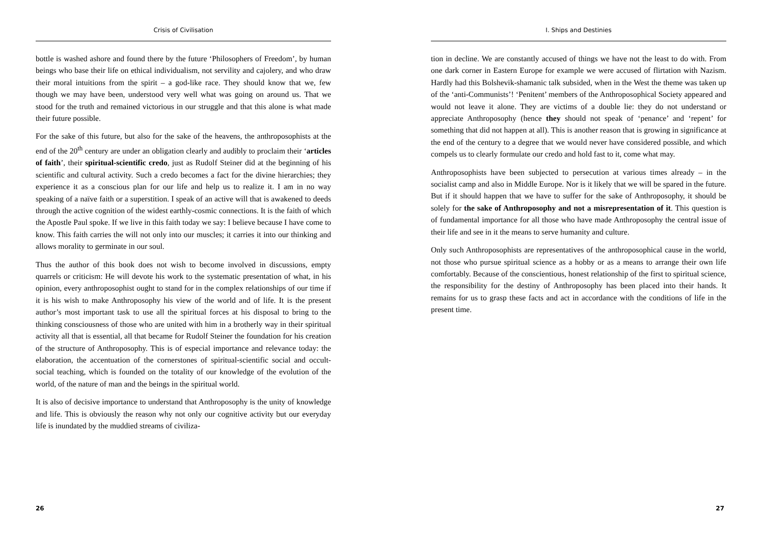Crisis of Civilisation
bottle is washed ashore and found there by the future ‘Philosophers of Freedom’, by human beings who base their life on ethical individualism, not servility and cajolery, and who draw their moral intuitions from the spirit – a god-like race. They should know that we, few though we may have been, understood very well what was going on around us. That we stood for the truth and remained victorious in our struggle and that this alone is what made their future possible.
For the sake of this future, but also for the sake of the heavens, the anthroposophists at the end of the 20<sup>th</sup> century are under an obligation clearly and audibly to proclaim their ‘articles of faith’, their spiritual-scientific credo, just as Rudolf Steiner did at the beginning of his scientific and cultural activity. Such a credo becomes a fact for the divine hierarchies; they experience it as a conscious plan for our life and help us to realize it. I am in no way speaking of a naïve faith or a superstition. I speak of an active will that is awakened to deeds through the active cognition of the widest earthly-cosmic connections. It is the faith of which the Apostle Paul spoke. If we live in this faith today we say: I believe because I have come to know. This faith carries the will not only into our muscles; it carries it into our thinking and allows morality to germinate in our soul.
Thus the author of this book does not wish to become involved in discussions, empty quarrels or criticism: He will devote his work to the systematic presentation of what, in his opinion, every anthroposophist ought to stand for in the complex relationships of our time if it is his wish to make Anthroposophy his view of the world and of life. It is the present author’s most important task to use all the spiritual forces at his disposal to bring to the thinking consciousness of those who are united with him in a brotherly way in their spiritual activity all that is essential, all that became for Rudolf Steiner the foundation for his creation of the structure of Anthroposophy. This is of especial importance and relevance today: the elaboration, the accentuation of the cornerstones of spiritual-scientific social and occult-social teaching, which is founded on the totality of our knowledge of the evolution of the world, of the nature of man and the beings in the spiritual world.
It is also of decisive importance to understand that Anthroposophy is the unity of knowledge and life. This is obviously the reason why not only our cognitive activity but our everyday life is inundated by the muddied streams of civiliza-
26
I. Ships and Destinies
tion in decline. We are constantly accused of things we have not the least to do with. From one dark corner in Eastern Europe for example we were accused of flirtation with Nazism. Hardly had this Bolshevik-shamanic talk subsided, when in the West the theme was taken up of the ‘anti-Communists’! ‘Penitent’ members of the Anthroposophical Society appeared and would not leave it alone. They are victims of a double lie: they do not understand or appreciate Anthroposophy (hence they should not speak of ‘penance’ and ‘repent’ for something that did not happen at all). This is another reason that is growing in significance at the end of the century to a degree that we would never have considered possible, and which compels us to clearly formulate our credo and hold fast to it, come what may.
Anthroposophists have been subjected to persecution at various times already – in the socialist camp and also in Middle Europe. Nor is it likely that we will be spared in the future. But if it should happen that we have to suffer for the sake of Anthroposophy, it should be solely for the sake of Anthroposophy and not a misrepresentation of it. This question is of fundamental importance for all those who have made Anthroposophy the central issue of their life and see in it the means to serve humanity and culture.
Only such Anthroposophists are representatives of the anthroposophical cause in the world, not those who pursue spiritual science as a hobby or as a means to arrange their own life comfortably. Because of the conscientious, honest relationship of the first to spiritual science, the responsibility for the destiny of Anthroposophy has been placed into their hands. It remains for us to grasp these facts and act in accordance with the conditions of life in the present time.
27